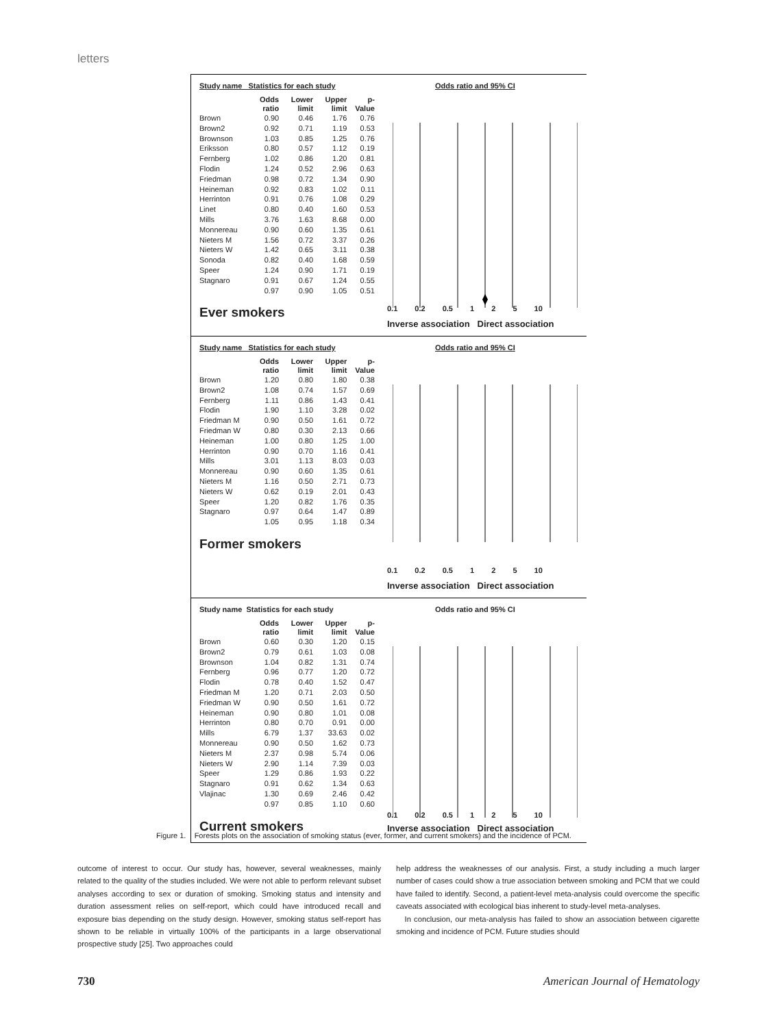letters
Study name Statistics for each study
| | Odds ratio | Lower limit | Upper limit | p-Value |
| --- | --- | --- | --- | --- |
| Brown | 0.90 | 0.46 | 1.76 | 0.76 |
| Brown2 | 0.92 | 0.71 | 1.19 | 0.53 |
| Brownson | 1.03 | 0.85 | 1.25 | 0.76 |
| Eriksson | 0.80 | 0.57 | 1.12 | 0.19 |
| Fernberg | 1.02 | 0.86 | 1.20 | 0.81 |
| Flodin | 1.24 | 0.52 | 2.96 | 0.63 |
| Friedman | 0.98 | 0.72 | 1.34 | 0.90 |
| Heineman | 0.92 | 0.83 | 1.02 | 0.11 |
| Herrinton | 0.91 | 0.76 | 1.08 | 0.29 |
| Linet | 0.80 | 0.40 | 1.60 | 0.53 |
| Mills | 3.76 | 1.63 | 8.68 | 0.00 |
| Monnereau | 0.90 | 0.60 | 1.35 | 0.61 |
| Nieters M | 1.56 | 0.72 | 3.37 | 0.26 |
| Nieters W | 1.42 | 0.65 | 3.11 | 0.38 |
| Sonoda | 0.82 | 0.40 | 1.68 | 0.59 |
| Speer | 1.24 | 0.90 | 1.71 | 0.19 |
| Stagnaro | 0.91 | 0.67 | 1.24 | 0.55 |
| | 0.97 | 0.90 | 1.05 | 0.51 |
Ever smokers
Odds ratio and 95% CI
0.1 0.2 0.5 1 2 5 10
Inverse association Direct association
Study name Statistics for each study
| | Odds ratio | Lower limit | Upper limit | p-Value |
| --- | --- | --- | --- | --- |
| Brown | 1.20 | 0.80 | 1.80 | 0.38 |
| Brown2 | 1.08 | 0.74 | 1.57 | 0.69 |
| Fernberg | 1.11 | 0.86 | 1.43 | 0.41 |
| Flodin | 1.90 | 1.10 | 3.28 | 0.02 |
| Friedman M | 0.90 | 0.50 | 1.61 | 0.72 |
| Friedman W | 0.80 | 0.30 | 2.13 | 0.66 |
| Heineman | 1.00 | 0.80 | 1.25 | 1.00 |
| Herrinton | 0.90 | 0.70 | 1.16 | 0.41 |
| Mills | 3.01 | 1.13 | 8.03 | 0.03 |
| Monnereau | 0.90 | 0.60 | 1.35 | 0.61 |
| Nieters M | 1.16 | 0.50 | 2.71 | 0.73 |
| Nieters W | 0.62 | 0.19 | 2.01 | 0.43 |
| Speer | 1.20 | 0.82 | 1.76 | 0.35 |
| Stagnaro | 0.97 | 0.64 | 1.47 | 0.89 |
| | 1.05 | 0.95 | 1.18 | 0.34 |
Former smokers
Odds ratio and 95% CI
0.1 0.2 0.5 1 2 5 10
Inverse association Direct association
Study name Statistics for each study
| | Odds ratio | Lower limit | Upper limit | p-Value |
| --- | --- | --- | --- | --- |
| Brown | 0.60 | 0.30 | 1.20 | 0.15 |
| Brown2 | 0.79 | 0.61 | 1.03 | 0.08 |
| Brownson | 1.04 | 0.82 | 1.31 | 0.74 |
| Fernberg | 0.96 | 0.77 | 1.20 | 0.72 |
| Flodin | 0.78 | 0.40 | 1.52 | 0.47 |
| Friedman M | 1.20 | 0.71 | 2.03 | 0.50 |
| Friedman W | 0.90 | 0.50 | 1.61 | 0.72 |
| Heineman | 0.90 | 0.80 | 1.01 | 0.08 |
| Herrinton | 0.80 | 0.70 | 0.91 | 0.00 |
| Mills | 6.79 | 1.37 | 33.63 | 0.02 |
| Monnereau | 0.90 | 0.50 | 1.62 | 0.73 |
| Nieters M | 2.37 | 0.98 | 5.74 | 0.06 |
| Nieters W | 2.90 | 1.14 | 7.39 | 0.03 |
| Speer | 1.29 | 0.86 | 1.93 | 0.22 |
| Stagnaro | 0.91 | 0.62 | 1.34 | 0.63 |
| Vlajinac | 1.30 | 0.69 | 2.46 | 0.42 |
| | 0.97 | 0.85 | 1.10 | 0.60 |
Current smokers
Odds ratio and 95% CI
0.1 0.2 0.5 1 2 5 10
Inverse association Direct association
Figure 1. Forests plots on the association of smoking status (ever, former, and current smokers) and the incidence of PCM.
outcome of interest to occur. Our study has, however, several weaknesses, mainly related to the quality of the studies included. We were not able to perform relevant subset analyses according to sex or duration of smoking. Smoking status and intensity and duration assessment relies on self-report, which could have introduced recall and exposure bias depending on the study design. However, smoking status self-report has shown to be reliable in virtually 100% of the participants in a large observational prospective study [25]. Two approaches could
help address the weaknesses of our analysis. First, a study including a much larger number of cases could show a true association between smoking and PCM that we could have failed to identify. Second, a patient-level meta-analysis could overcome the specific caveats associated with ecological bias inherent to study-level meta-analyses.
In conclusion, our meta-analysis has failed to show an association between cigarette smoking and incidence of PCM. Future studies should
730 American Journal of Hematology